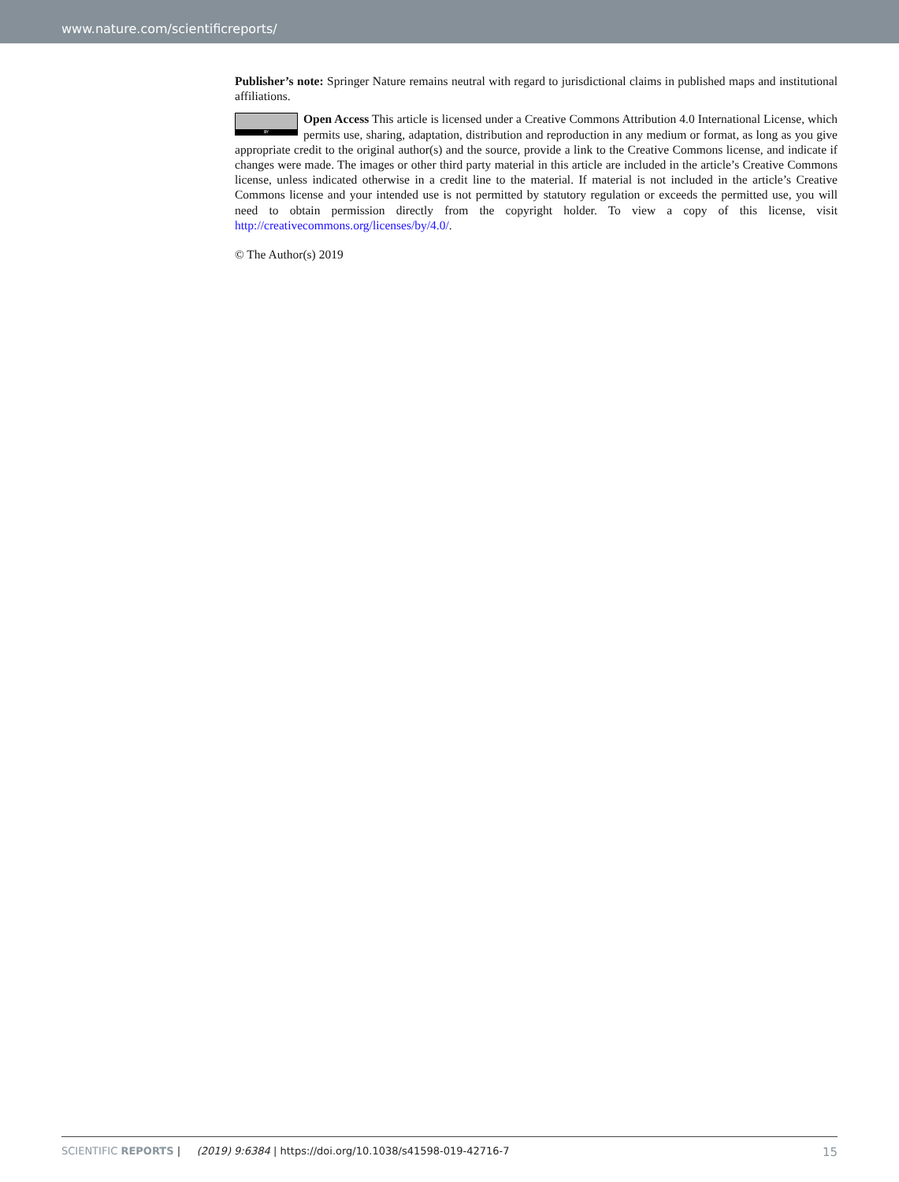www.nature.com/scientificreports/
Publisher’s note: Springer Nature remains neutral with regard to jurisdictional claims in published maps and institutional affiliations.
BY Open Access This article is licensed under a Creative Commons Attribution 4.0 International License, which permits use, sharing, adaptation, distribution and reproduction in any medium or format, as long as you give appropriate credit to the original author(s) and the source, provide a link to the Creative Commons license, and indicate if changes were made. The images or other third party material in this article are included in the article’s Creative Commons license, unless indicated otherwise in a credit line to the material. If material is not included in the article’s Creative Commons license and your intended use is not permitted by statutory regulation or exceeds the permitted use, you will need to obtain permission directly from the copyright holder. To view a copy of this license, visit http://creativecommons.org/licenses/by/4.0/.
© The Author(s) 2019
SCIENTIFIC REPORTS | (2019) 9:6384 | https://doi.org/10.1038/s41598-019-42716-7 15